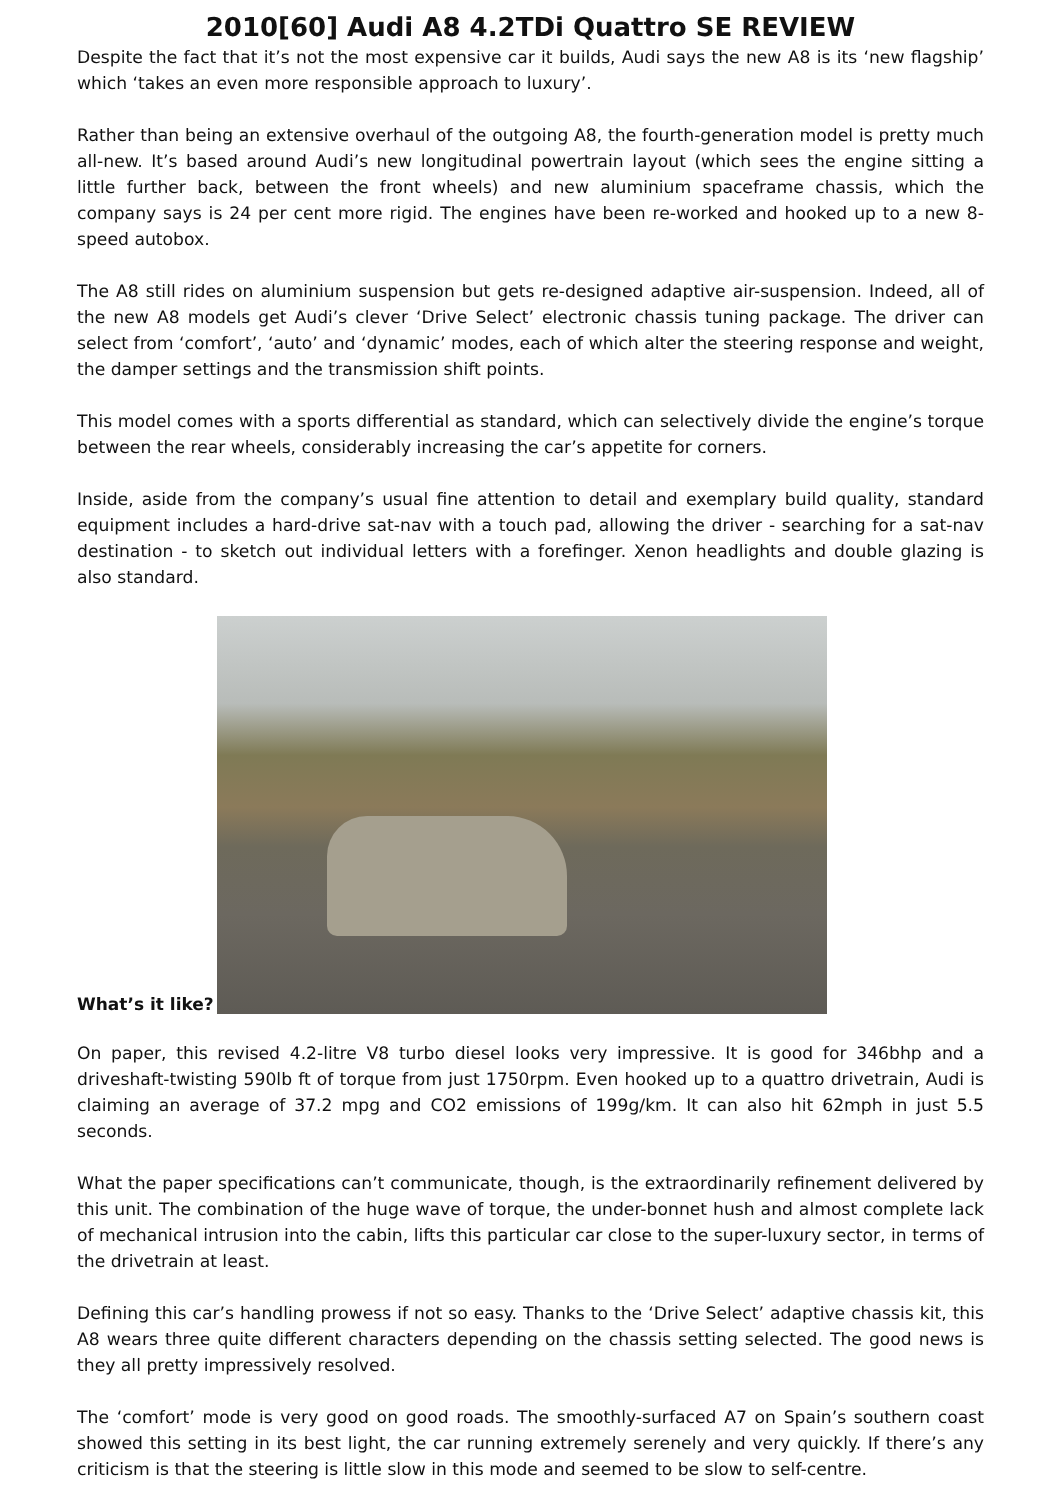2010[60] Audi A8 4.2TDi Quattro SE REVIEW
Despite the fact that it’s not the most expensive car it builds, Audi says the new A8 is its ‘new flagship’ which ‘takes an even more responsible approach to luxury’.
Rather than being an extensive overhaul of the outgoing A8, the fourth-generation model is pretty much all-new. It’s based around Audi’s new longitudinal powertrain layout (which sees the engine sitting a little further back, between the front wheels) and new aluminium spaceframe chassis, which the company says is 24 per cent more rigid. The engines have been re-worked and hooked up to a new 8-speed autobox.
The A8 still rides on aluminium suspension but gets re-designed adaptive air-suspension. Indeed, all of the new A8 models get Audi’s clever ‘Drive Select’ electronic chassis tuning package. The driver can select from ‘comfort’, ‘auto’ and ‘dynamic’ modes, each of which alter the steering response and weight, the damper settings and the transmission shift points.
This model comes with a sports differential as standard, which can selectively divide the engine’s torque between the rear wheels, considerably increasing the car’s appetite for corners.
Inside, aside from the company’s usual fine attention to detail and exemplary build quality, standard equipment includes a hard-drive sat-nav with a touch pad, allowing the driver - searching for a sat-nav destination - to sketch out individual letters with a forefinger. Xenon headlights and double glazing is also standard.
What’s it like?
On paper, this revised 4.2-litre V8 turbo diesel looks very impressive. It is good for 346bhp and a driveshaft-twisting 590lb ft of torque from just 1750rpm. Even hooked up to a quattro drivetrain, Audi is claiming an average of 37.2 mpg and CO2 emissions of 199g/km. It can also hit 62mph in just 5.5 seconds.
What the paper specifications can’t communicate, though, is the extraordinarily refinement delivered by this unit. The combination of the huge wave of torque, the under-bonnet hush and almost complete lack of mechanical intrusion into the cabin, lifts this particular car close to the super-luxury sector, in terms of the drivetrain at least.
Defining this car’s handling prowess if not so easy. Thanks to the ‘Drive Select’ adaptive chassis kit, this A8 wears three quite different characters depending on the chassis setting selected. The good news is they all pretty impressively resolved.
The ‘comfort’ mode is very good on good roads. The smoothly-surfaced A7 on Spain’s southern coast showed this setting in its best light, the car running extremely serenely and very quickly. If there’s any criticism is that the steering is little slow in this mode and seemed to be slow to self-centre.